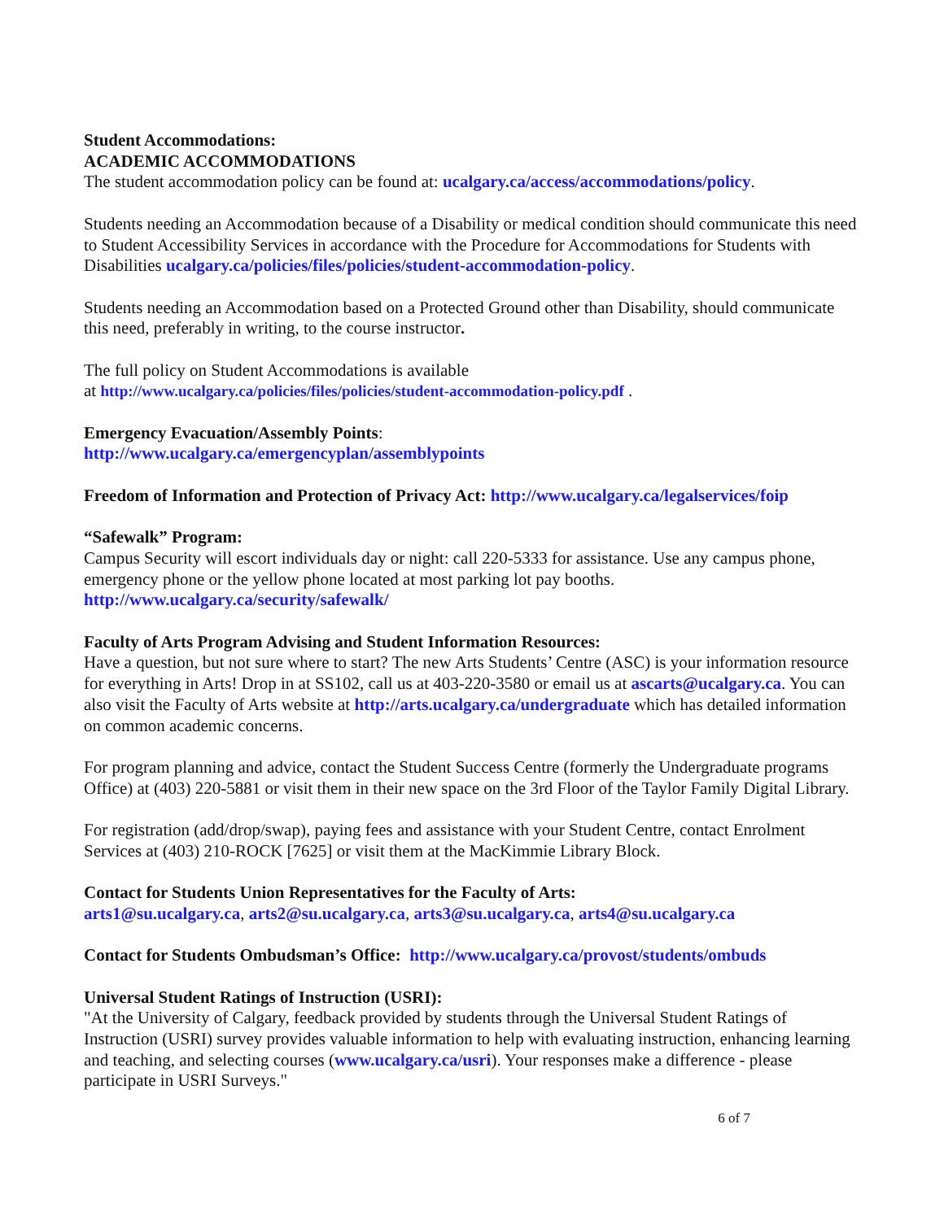Student Accommodations:
ACADEMIC ACCOMMODATIONS
The student accommodation policy can be found at: ucalgary.ca/access/accommodations/policy.
Students needing an Accommodation because of a Disability or medical condition should communicate this need to Student Accessibility Services in accordance with the Procedure for Accommodations for Students with Disabilities ucalgary.ca/policies/files/policies/student-accommodation-policy.
Students needing an Accommodation based on a Protected Ground other than Disability, should communicate this need, preferably in writing, to the course instructor.
The full policy on Student Accommodations is available
at http://www.ucalgary.ca/policies/files/policies/student-accommodation-policy.pdf .
Emergency Evacuation/Assembly Points:
http://www.ucalgary.ca/emergencyplan/assemblypoints
Freedom of Information and Protection of Privacy Act: http://www.ucalgary.ca/legalservices/foip
“Safewalk” Program:
Campus Security will escort individuals day or night: call 220-5333 for assistance. Use any campus phone, emergency phone or the yellow phone located at most parking lot pay booths.
http://www.ucalgary.ca/security/safewalk/
Faculty of Arts Program Advising and Student Information Resources:
Have a question, but not sure where to start? The new Arts Students’ Centre (ASC) is your information resource for everything in Arts! Drop in at SS102, call us at 403-220-3580 or email us at ascarts@ucalgary.ca. You can also visit the Faculty of Arts website at http://arts.ucalgary.ca/undergraduate which has detailed information on common academic concerns.
For program planning and advice, contact the Student Success Centre (formerly the Undergraduate programs Office) at (403) 220-5881 or visit them in their new space on the 3rd Floor of the Taylor Family Digital Library.
For registration (add/drop/swap), paying fees and assistance with your Student Centre, contact Enrolment Services at (403) 210-ROCK [7625] or visit them at the MacKimmie Library Block.
Contact for Students Union Representatives for the Faculty of Arts:
arts1@su.ucalgary.ca, arts2@su.ucalgary.ca, arts3@su.ucalgary.ca, arts4@su.ucalgary.ca
Contact for Students Ombudsman’s Office: http://www.ucalgary.ca/provost/students/ombuds
Universal Student Ratings of Instruction (USRI):
"At the University of Calgary, feedback provided by students through the Universal Student Ratings of Instruction (USRI) survey provides valuable information to help with evaluating instruction, enhancing learning and teaching, and selecting courses (www.ucalgary.ca/usri). Your responses make a difference - please participate in USRI Surveys."
6 of 7